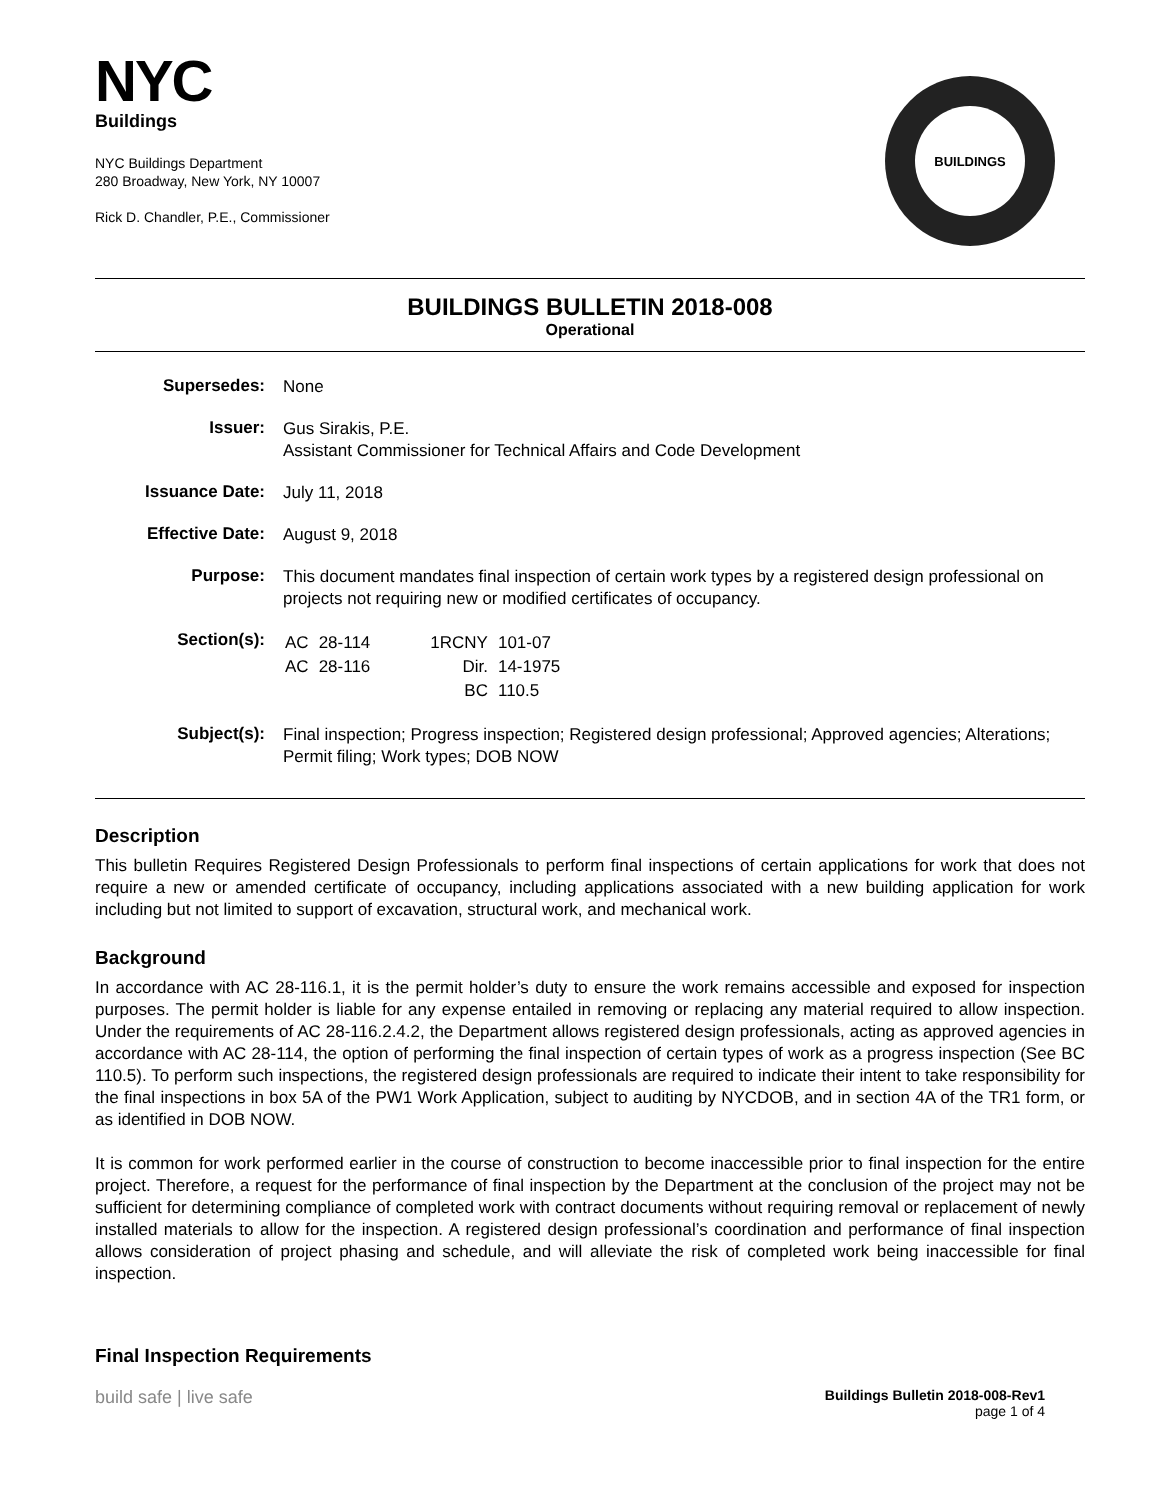NYC
Buildings
NYC Buildings Department
280 Broadway, New York, NY 10007
Rick D. Chandler, P.E., Commissioner
BUILDINGS
BUILDINGS BULLETIN 2018-008
Operational
| Supersedes: | None |
| Issuer: | Gus Sirakis, P.E. Assistant Commissioner for Technical Affairs and Code Development |
| Issuance Date: | July 11, 2018 |
| Effective Date: | August 9, 2018 |
| Purpose: | This document mandates final inspection of certain work types by a registered design professional on projects not requiring new or modified certificates of occupancy. |
| Section(s): | / AC / 28-114 / / 1RCNY / 101-07 / / AC / 28-116 / / Dir. / 14-1975 / / / / / BC / 110.5 / |
| Subject(s): | Final inspection; Progress inspection; Registered design professional; Approved agencies; Alterations; Permit filing; Work types; DOB NOW |
Description
This bulletin Requires Registered Design Professionals to perform final inspections of certain applications for work that does not require a new or amended certificate of occupancy, including applications associated with a new building application for work including but not limited to support of excavation, structural work, and mechanical work.
Background
In accordance with AC 28-116.1, it is the permit holder’s duty to ensure the work remains accessible and exposed for inspection purposes. The permit holder is liable for any expense entailed in removing or replacing any material required to allow inspection. Under the requirements of AC 28-116.2.4.2, the Department allows registered design professionals, acting as approved agencies in accordance with AC 28-114, the option of performing the final inspection of certain types of work as a progress inspection (See BC 110.5). To perform such inspections, the registered design professionals are required to indicate their intent to take responsibility for the final inspections in box 5A of the PW1 Work Application, subject to auditing by NYCDOB, and in section 4A of the TR1 form, or as identified in DOB NOW.
It is common for work performed earlier in the course of construction to become inaccessible prior to final inspection for the entire project. Therefore, a request for the performance of final inspection by the Department at the conclusion of the project may not be sufficient for determining compliance of completed work with contract documents without requiring removal or replacement of newly installed materials to allow for the inspection. A registered design professional’s coordination and performance of final inspection allows consideration of project phasing and schedule, and will alleviate the risk of completed work being inaccessible for final inspection.
Final Inspection Requirements
build safe | live safe
Buildings Bulletin 2018-008-Rev1
page 1 of 4